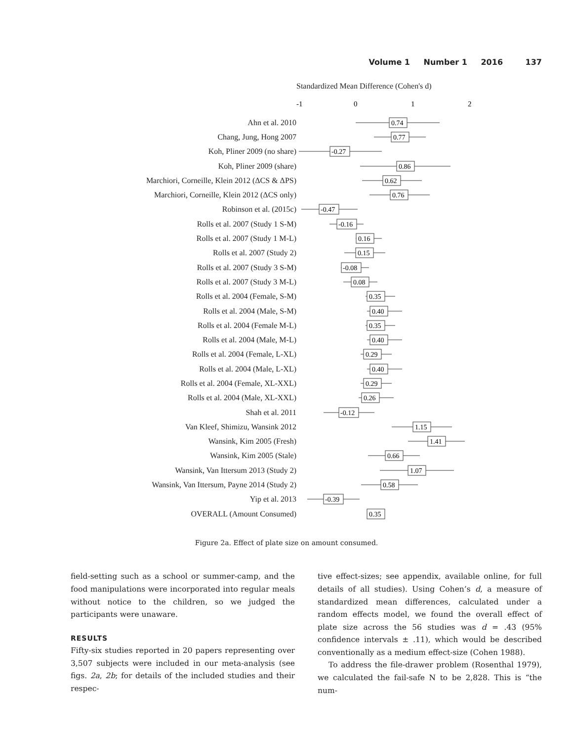Volume 1 Number 1 2016 137
Standardized Mean Difference (Cohen's d)
-1
0
1
2
Ahn et al. 2010
0.74
Chang, Jung, Hong 2007
0.77
Koh, Pliner 2009 (no share)
-0.27
Koh, Pliner 2009 (share)
0.86
Marchiori, Corneille, Klein 2012 (ΔCS & ΔPS)
0.62
Marchiori, Corneille, Klein 2012 (ΔCS only)
0.76
Robinson et al. (2015c)
-0.47
Rolls et al. 2007 (Study 1 S-M)
-0.16
Rolls et al. 2007 (Study 1 M-L)
0.16
Rolls et al. 2007 (Study 2)
0.15
Rolls et al. 2007 (Study 3 S-M)
-0.08
Rolls et al. 2007 (Study 3 M-L)
0.08
Rolls et al. 2004 (Female, S-M)
0.35
Rolls et al. 2004 (Male, S-M)
0.40
Rolls et al. 2004 (Female M-L)
0.35
Rolls et al. 2004 (Male, M-L)
0.40
Rolls et al. 2004 (Female, L-XL)
0.29
Rolls et al. 2004 (Male, L-XL)
0.40
Rolls et al. 2004 (Female, XL-XXL)
0.29
Rolls et al. 2004 (Male, XL-XXL)
0.26
Shah et al. 2011
-0.12
Van Kleef, Shimizu, Wansink 2012
1.15
Wansink, Kim 2005 (Fresh)
1.41
Wansink, Kim 2005 (Stale)
0.66
Wansink, Van Ittersum 2013 (Study 2)
1.07
Wansink, Van Ittersum, Payne 2014 (Study 2)
0.58
Yip et al. 2013
-0.39
OVERALL (Amount Consumed)
0.35
Figure 2a. Effect of plate size on amount consumed.
field-setting such as a school or summer-camp, and the food manipulations were incorporated into regular meals without notice to the children, so we judged the participants were unaware.
RESULTS
Fifty-six studies reported in 20 papers representing over 3,507 subjects were included in our meta-analysis (see figs. 2a, 2b; for details of the included studies and their respec-
tive effect-sizes; see appendix, available online, for full details of all studies). Using Cohen’s d, a measure of standardized mean differences, calculated under a random effects model, we found the overall effect of plate size across the 56 studies was d = .43 (95% confidence intervals ± .11), which would be described conventionally as a medium effect-size (Cohen 1988).
To address the file-drawer problem (Rosenthal 1979), we calculated the fail-safe N to be 2,828. This is “the num-